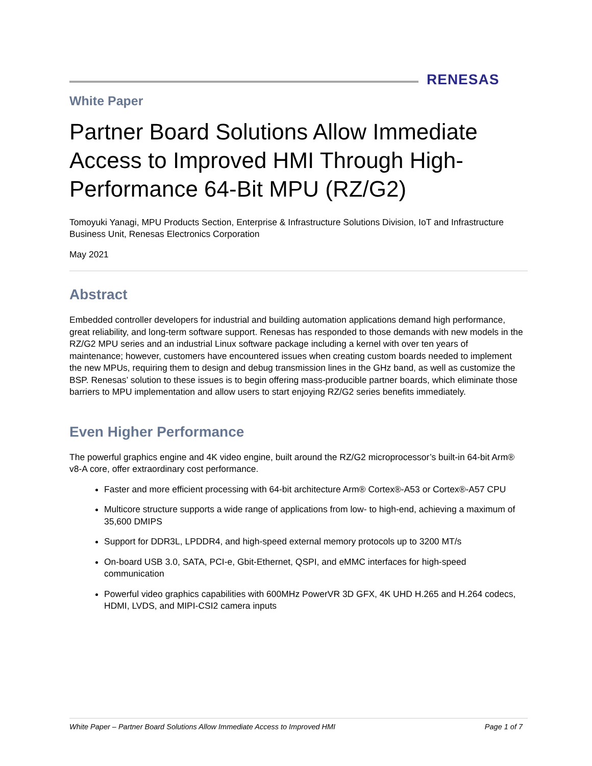RENESAS
White Paper
Partner Board Solutions Allow Immediate Access to Improved HMI Through High-Performance 64-Bit MPU (RZ/G2)
Tomoyuki Yanagi, MPU Products Section, Enterprise & Infrastructure Solutions Division, IoT and Infrastructure Business Unit, Renesas Electronics Corporation
May 2021
Abstract
Embedded controller developers for industrial and building automation applications demand high performance, great reliability, and long-term software support. Renesas has responded to those demands with new models in the RZ/G2 MPU series and an industrial Linux software package including a kernel with over ten years of maintenance; however, customers have encountered issues when creating custom boards needed to implement the new MPUs, requiring them to design and debug transmission lines in the GHz band, as well as customize the BSP. Renesas’ solution to these issues is to begin offering mass-producible partner boards, which eliminate those barriers to MPU implementation and allow users to start enjoying RZ/G2 series benefits immediately.
Even Higher Performance
The powerful graphics engine and 4K video engine, built around the RZ/G2 microprocessor’s built-in 64-bit Arm® v8-A core, offer extraordinary cost performance.
Faster and more efficient processing with 64-bit architecture Arm® Cortex®-A53 or Cortex®-A57 CPU
Multicore structure supports a wide range of applications from low- to high-end, achieving a maximum of 35,600 DMIPS
Support for DDR3L, LPDDR4, and high-speed external memory protocols up to 3200 MT/s
On-board USB 3.0, SATA, PCI-e, Gbit-Ethernet, QSPI, and eMMC interfaces for high-speed communication
Powerful video graphics capabilities with 600MHz PowerVR 3D GFX, 4K UHD H.265 and H.264 codecs, HDMI, LVDS, and MIPI-CSI2 camera inputs
White Paper – Partner Board Solutions Allow Immediate Access to Improved HMI Page 1 of 7